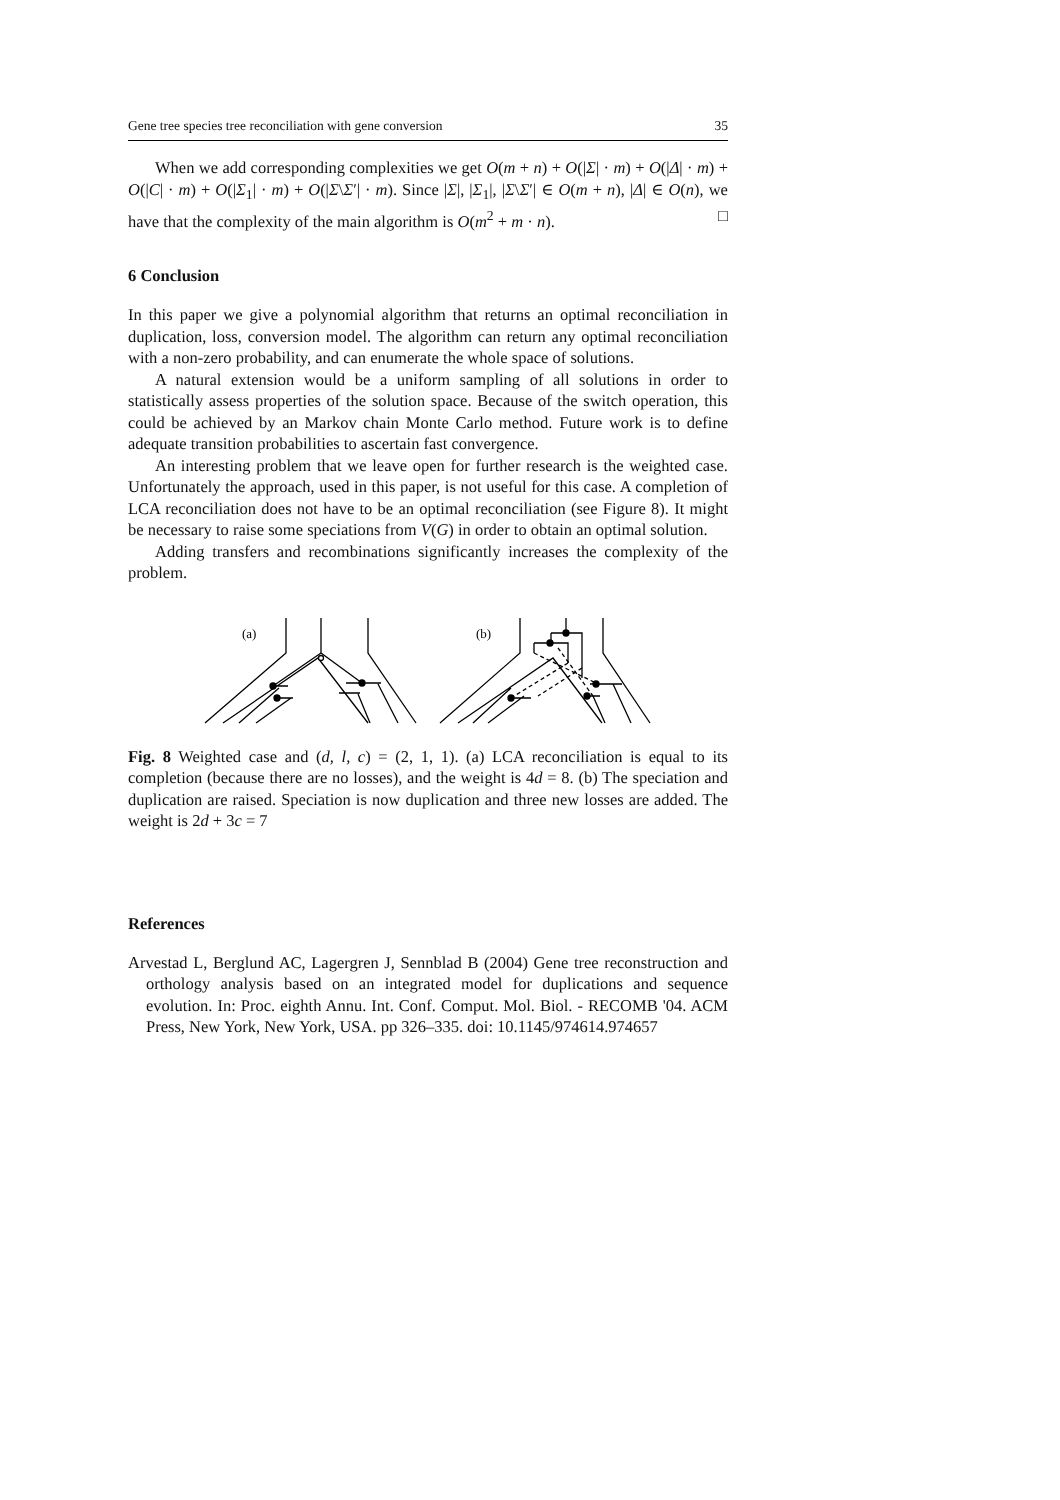Gene tree species tree reconciliation with gene conversion 35
When we add corresponding complexities we get O(m + n) + O(|Σ| · m) + O(|Δ| · m) + O(|C| · m) + O(|Σ<sub>1</sub>| · m) + O(|Σ\Σ′| · m). Since |Σ|, |Σ<sub>1</sub>|, |Σ\Σ′| ∈ O(m + n), |Δ| ∈ O(n), we have that the complexity of the main algorithm is O(m<sup>2</sup> + m · n). □
6 Conclusion
In this paper we give a polynomial algorithm that returns an optimal reconciliation in duplication, loss, conversion model. The algorithm can return any optimal reconciliation with a non-zero probability, and can enumerate the whole space of solutions.
A natural extension would be a uniform sampling of all solutions in order to statistically assess properties of the solution space. Because of the switch operation, this could be achieved by an Markov chain Monte Carlo method. Future work is to define adequate transition probabilities to ascertain fast convergence.
An interesting problem that we leave open for further research is the weighted case. Unfortunately the approach, used in this paper, is not useful for this case. A completion of LCA reconciliation does not have to be an optimal reconciliation (see Figure 8). It might be necessary to raise some speciations from V(G) in order to obtain an optimal solution.
Adding transfers and recombinations significantly increases the complexity of the problem.
(a)
(b)
Fig. 8 Weighted case and (d, l, c) = (2, 1, 1). (a) LCA reconciliation is equal to its completion (because there are no losses), and the weight is 4d = 8. (b) The speciation and duplication are raised. Speciation is now duplication and three new losses are added. The weight is 2d + 3c = 7
References
Arvestad L, Berglund AC, Lagergren J, Sennblad B (2004) Gene tree reconstruction and orthology analysis based on an integrated model for duplications and sequence evolution. In: Proc. eighth Annu. Int. Conf. Comput. Mol. Biol. - RECOMB '04. ACM Press, New York, New York, USA. pp 326–335. doi: 10.1145/974614.974657